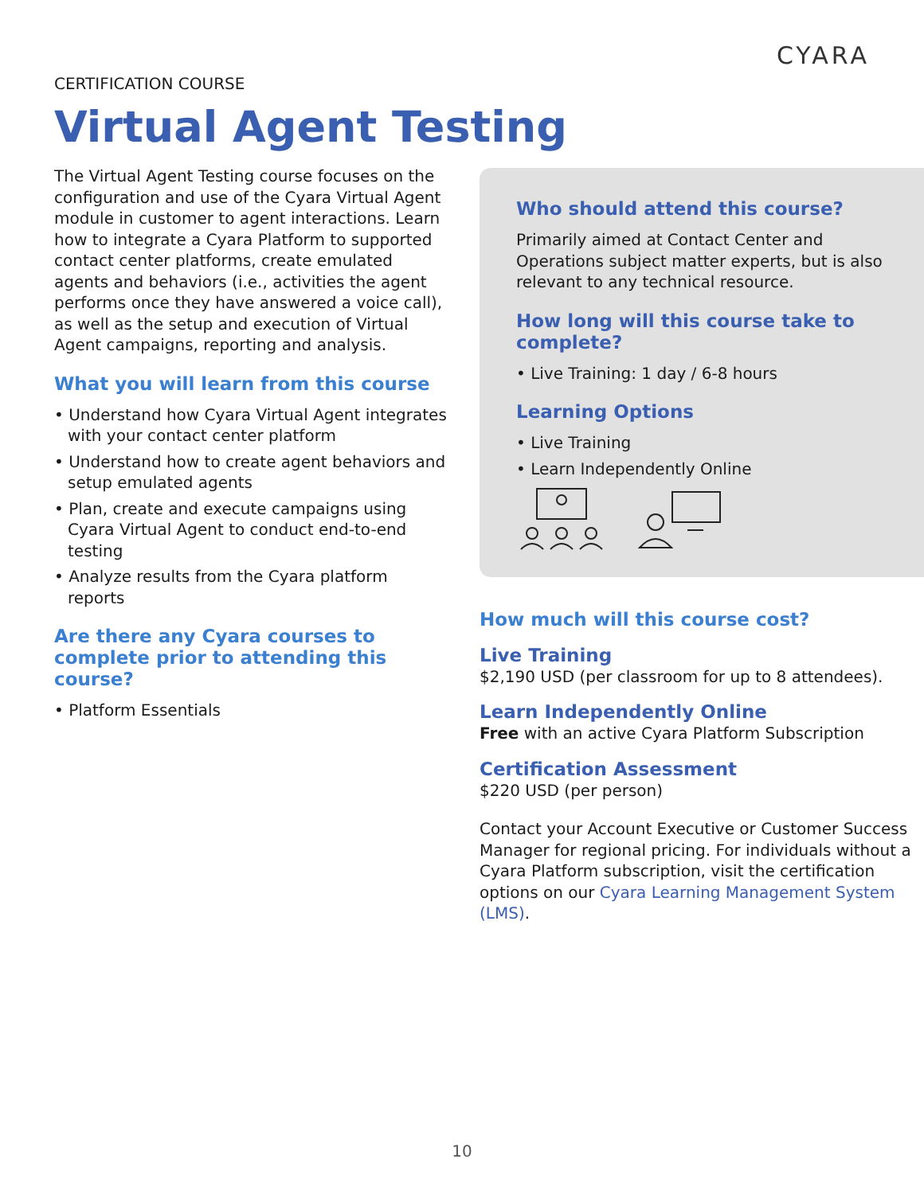CYARA
CERTIFICATION COURSE
Virtual Agent Testing
The Virtual Agent Testing course focuses on the configuration and use of the Cyara Virtual Agent module in customer to agent interactions. Learn how to integrate a Cyara Platform to supported contact center platforms, create emulated agents and behaviors (i.e., activities the agent performs once they have answered a voice call), as well as the setup and execution of Virtual Agent campaigns, reporting and analysis.
What you will learn from this course
• Understand how Cyara Virtual Agent integrates with your contact center platform
• Understand how to create agent behaviors and setup emulated agents
• Plan, create and execute campaigns using Cyara Virtual Agent to conduct end-to-end testing
• Analyze results from the Cyara platform reports
Are there any Cyara courses to complete prior to attending this course?
• Platform Essentials
Who should attend this course?
Primarily aimed at Contact Center and Operations subject matter experts, but is also relevant to any technical resource.
How long will this course take to complete?
• Live Training: 1 day / 6-8 hours
Learning Options
• Live Training
• Learn Independently Online
How much will this course cost?
Live Training
$2,190 USD (per classroom for up to 8 attendees).
Learn Independently Online
Free with an active Cyara Platform Subscription
Certification Assessment
$220 USD (per person)
Contact your Account Executive or Customer Success Manager for regional pricing. For individuals without a Cyara Platform subscription, visit the certification options on our Cyara Learning Management System (LMS).
10